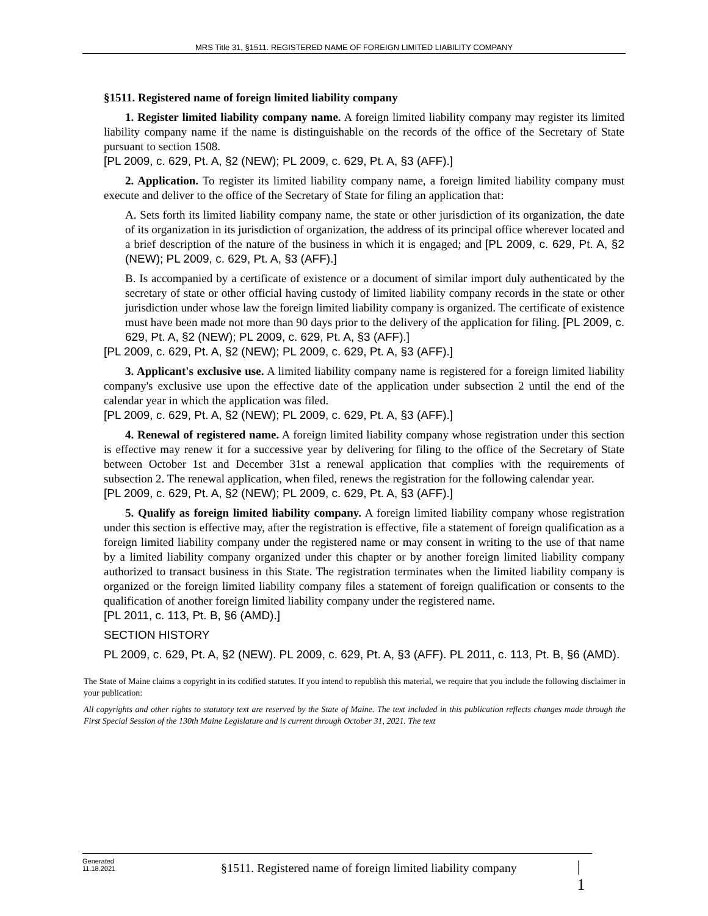MRS Title 31, §1511. REGISTERED NAME OF FOREIGN LIMITED LIABILITY COMPANY
§1511. Registered name of foreign limited liability company
1. Register limited liability company name. A foreign limited liability company may register its limited liability company name if the name is distinguishable on the records of the office of the Secretary of State pursuant to section 1508.
[PL 2009, c. 629, Pt. A, §2 (NEW); PL 2009, c. 629, Pt. A, §3 (AFF).]
2. Application. To register its limited liability company name, a foreign limited liability company must execute and deliver to the office of the Secretary of State for filing an application that:
A. Sets forth its limited liability company name, the state or other jurisdiction of its organization, the date of its organization in its jurisdiction of organization, the address of its principal office wherever located and a brief description of the nature of the business in which it is engaged; and [PL 2009, c. 629, Pt. A, §2 (NEW); PL 2009, c. 629, Pt. A, §3 (AFF).]
B. Is accompanied by a certificate of existence or a document of similar import duly authenticated by the secretary of state or other official having custody of limited liability company records in the state or other jurisdiction under whose law the foreign limited liability company is organized. The certificate of existence must have been made not more than 90 days prior to the delivery of the application for filing. [PL 2009, c. 629, Pt. A, §2 (NEW); PL 2009, c. 629, Pt. A, §3 (AFF).]
[PL 2009, c. 629, Pt. A, §2 (NEW); PL 2009, c. 629, Pt. A, §3 (AFF).]
3. Applicant's exclusive use. A limited liability company name is registered for a foreign limited liability company's exclusive use upon the effective date of the application under subsection 2 until the end of the calendar year in which the application was filed.
[PL 2009, c. 629, Pt. A, §2 (NEW); PL 2009, c. 629, Pt. A, §3 (AFF).]
4. Renewal of registered name. A foreign limited liability company whose registration under this section is effective may renew it for a successive year by delivering for filing to the office of the Secretary of State between October 1st and December 31st a renewal application that complies with the requirements of subsection 2. The renewal application, when filed, renews the registration for the following calendar year.
[PL 2009, c. 629, Pt. A, §2 (NEW); PL 2009, c. 629, Pt. A, §3 (AFF).]
5. Qualify as foreign limited liability company. A foreign limited liability company whose registration under this section is effective may, after the registration is effective, file a statement of foreign qualification as a foreign limited liability company under the registered name or may consent in writing to the use of that name by a limited liability company organized under this chapter or by another foreign limited liability company authorized to transact business in this State. The registration terminates when the limited liability company is organized or the foreign limited liability company files a statement of foreign qualification or consents to the qualification of another foreign limited liability company under the registered name.
[PL 2011, c. 113, Pt. B, §6 (AMD).]
SECTION HISTORY
PL 2009, c. 629, Pt. A, §2 (NEW). PL 2009, c. 629, Pt. A, §3 (AFF). PL 2011, c. 113, Pt. B, §6 (AMD).
The State of Maine claims a copyright in its codified statutes. If you intend to republish this material, we require that you include the following disclaimer in your publication:
All copyrights and other rights to statutory text are reserved by the State of Maine. The text included in this publication reflects changes made through the First Special Session of the 130th Maine Legislature and is current through October 31, 2021. The text
Generated
11.18.2021
§1511. Registered name of foreign limited liability company
| 1